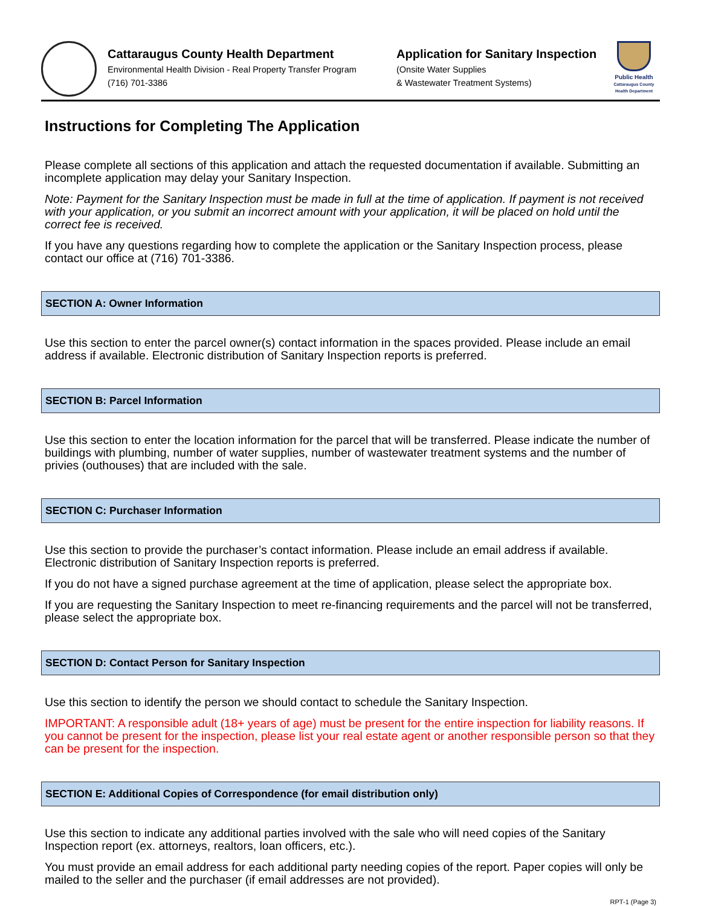Cattaraugus County Health Department
Environmental Health Division - Real Property Transfer Program
(716) 701-3386
Application for Sanitary Inspection
(Onsite Water Supplies
& Wastewater Treatment Systems)
Public Health
Cattaraugus County Health Department
Instructions for Completing The Application
Please complete all sections of this application and attach the requested documentation if available. Submitting an incomplete application may delay your Sanitary Inspection.
Note: Payment for the Sanitary Inspection must be made in full at the time of application. If payment is not received with your application, or you submit an incorrect amount with your application, it will be placed on hold until the correct fee is received.
If you have any questions regarding how to complete the application or the Sanitary Inspection process, please contact our office at (716) 701-3386.
SECTION A: Owner Information
Use this section to enter the parcel owner(s) contact information in the spaces provided. Please include an email address if available. Electronic distribution of Sanitary Inspection reports is preferred.
SECTION B: Parcel Information
Use this section to enter the location information for the parcel that will be transferred. Please indicate the number of buildings with plumbing, number of water supplies, number of wastewater treatment systems and the number of privies (outhouses) that are included with the sale.
SECTION C: Purchaser Information
Use this section to provide the purchaser’s contact information. Please include an email address if available. Electronic distribution of Sanitary Inspection reports is preferred.
If you do not have a signed purchase agreement at the time of application, please select the appropriate box.
If you are requesting the Sanitary Inspection to meet re-financing requirements and the parcel will not be transferred, please select the appropriate box.
SECTION D: Contact Person for Sanitary Inspection
Use this section to identify the person we should contact to schedule the Sanitary Inspection.
IMPORTANT: A responsible adult (18+ years of age) must be present for the entire inspection for liability reasons. If you cannot be present for the inspection, please list your real estate agent or another responsible person so that they can be present for the inspection.
SECTION E: Additional Copies of Correspondence (for email distribution only)
Use this section to indicate any additional parties involved with the sale who will need copies of the Sanitary Inspection report (ex. attorneys, realtors, loan officers, etc.).
You must provide an email address for each additional party needing copies of the report. Paper copies will only be mailed to the seller and the purchaser (if email addresses are not provided).
RPT-1 (Page 3)